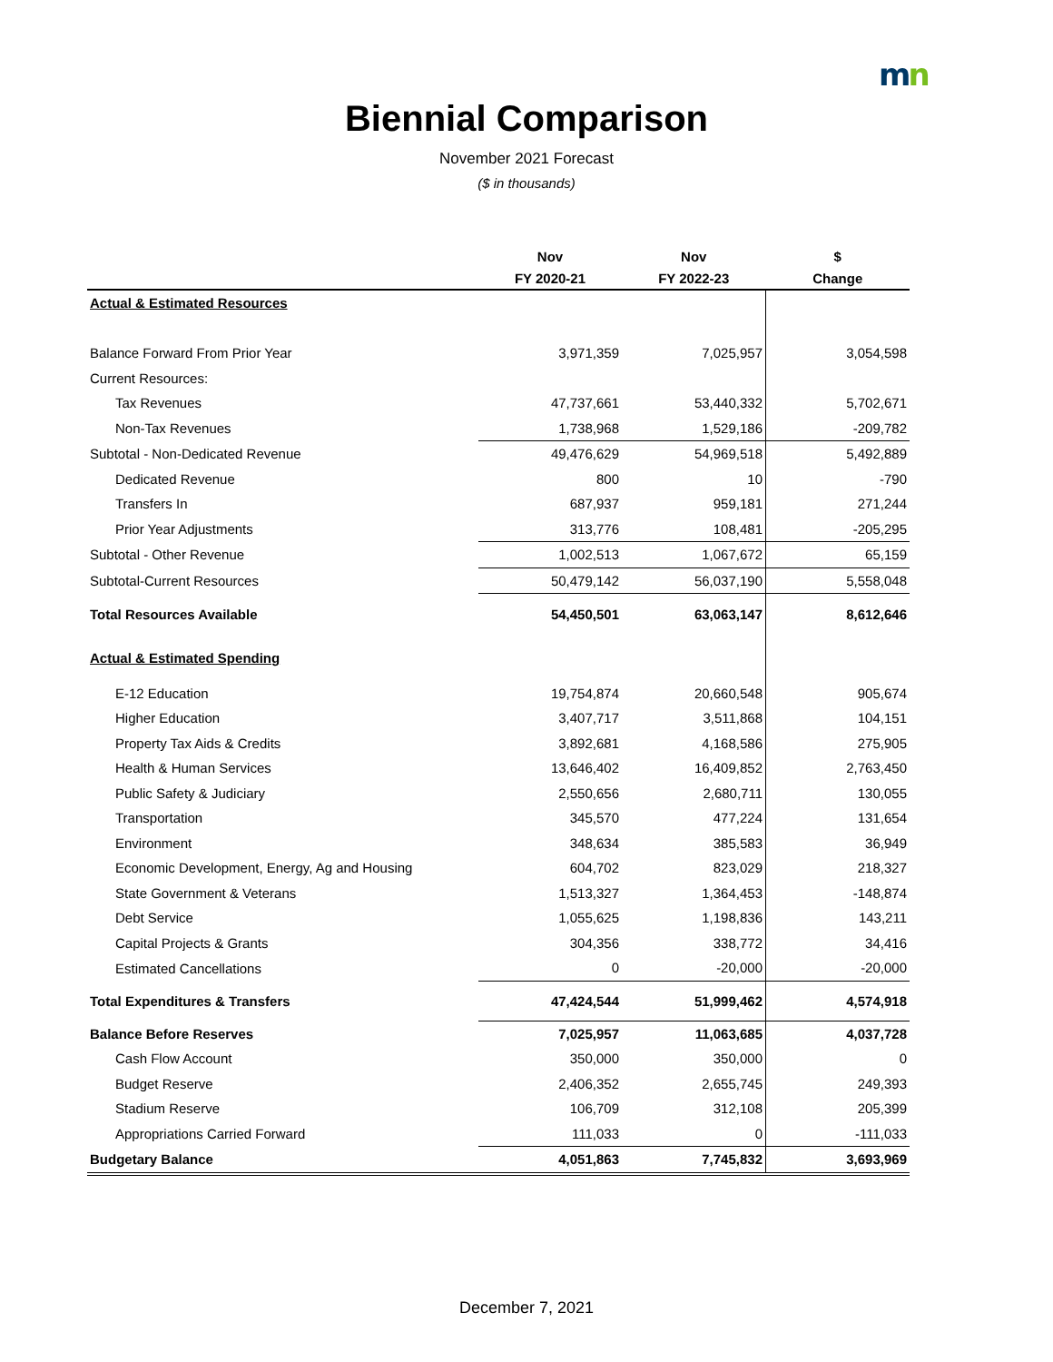mn
Biennial Comparison
November 2021 Forecast
($ in thousands)
| | Nov | Nov | $ |
| --- | --- | --- | --- |
| | FY 2020-21 | FY 2022-23 | Change |
| Actual & Estimated Resources | | | |
| Balance Forward From Prior Year | 3,971,359 | 7,025,957 | 3,054,598 |
| Current Resources: | | | |
| Tax Revenues | 47,737,661 | 53,440,332 | 5,702,671 |
| Non-Tax Revenues | 1,738,968 | 1,529,186 | -209,782 |
| Subtotal - Non-Dedicated Revenue | 49,476,629 | 54,969,518 | 5,492,889 |
| Dedicated Revenue | 800 | 10 | -790 |
| Transfers In | 687,937 | 959,181 | 271,244 |
| Prior Year Adjustments | 313,776 | 108,481 | -205,295 |
| Subtotal - Other Revenue | 1,002,513 | 1,067,672 | 65,159 |
| Subtotal-Current Resources | 50,479,142 | 56,037,190 | 5,558,048 |
| Total Resources Available | 54,450,501 | 63,063,147 | 8,612,646 |
| Actual & Estimated Spending | | | |
| E-12 Education | 19,754,874 | 20,660,548 | 905,674 |
| Higher Education | 3,407,717 | 3,511,868 | 104,151 |
| Property Tax Aids & Credits | 3,892,681 | 4,168,586 | 275,905 |
| Health & Human Services | 13,646,402 | 16,409,852 | 2,763,450 |
| Public Safety & Judiciary | 2,550,656 | 2,680,711 | 130,055 |
| Transportation | 345,570 | 477,224 | 131,654 |
| Environment | 348,634 | 385,583 | 36,949 |
| Economic Development, Energy, Ag and Housing | 604,702 | 823,029 | 218,327 |
| State Government & Veterans | 1,513,327 | 1,364,453 | -148,874 |
| Debt Service | 1,055,625 | 1,198,836 | 143,211 |
| Capital Projects & Grants | 304,356 | 338,772 | 34,416 |
| Estimated Cancellations | 0 | -20,000 | -20,000 |
| Total Expenditures & Transfers | 47,424,544 | 51,999,462 | 4,574,918 |
| Balance Before Reserves | 7,025,957 | 11,063,685 | 4,037,728 |
| Cash Flow Account | 350,000 | 350,000 | 0 |
| Budget Reserve | 2,406,352 | 2,655,745 | 249,393 |
| Stadium Reserve | 106,709 | 312,108 | 205,399 |
| Appropriations Carried Forward | 111,033 | 0 | -111,033 |
| Budgetary Balance | 4,051,863 | 7,745,832 | 3,693,969 |
December 7, 2021